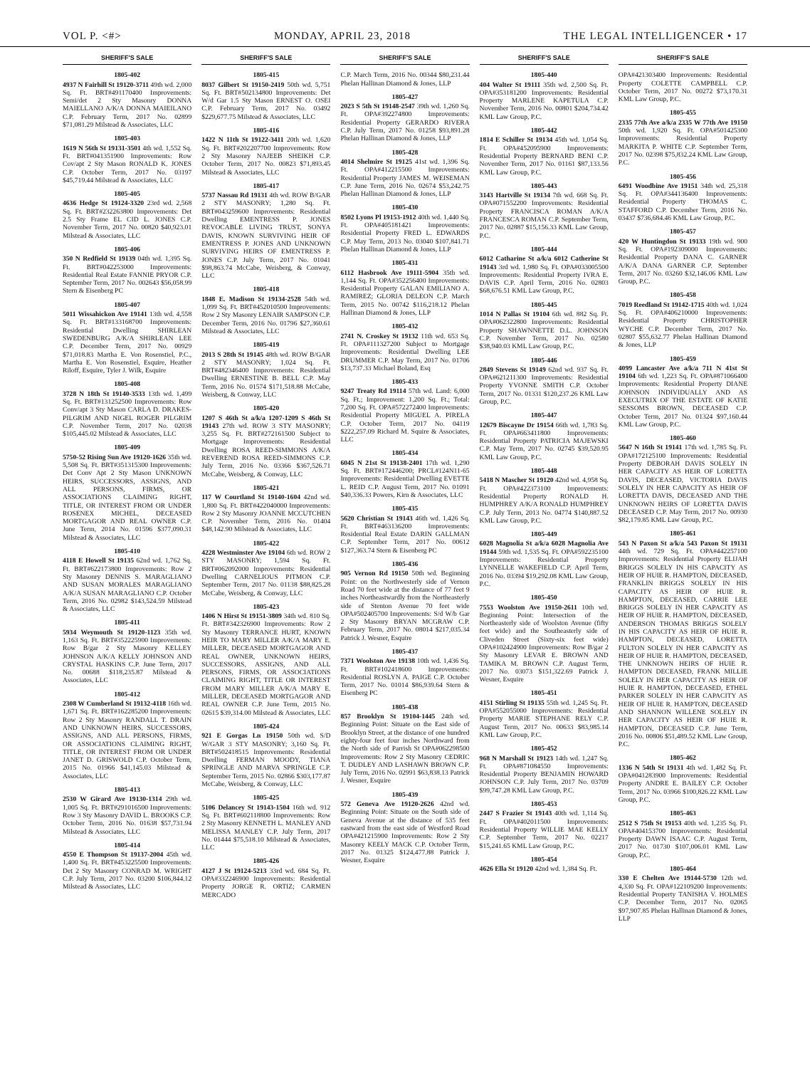VOL P. <#> MONDAY, APRIL 23, 2018 THE LEGAL INTELLIGENCER • 17
SHERIFF'S SALE
1805-402
4937 N Fairhill St 19120-3711 49th wd. 2,000 Sq. Ft. BRT#491170400 Improvements: Semi/det 2 Sty Masonry DONNA MAIELLANO A/K/A DONNA MAIEILANO C.P. February Term, 2017 No. 02899 $71,081.29 Milstead & Associates, LLC
1805-403
1619 N 56th St 19131-3501 4th wd. 1,552 Sq. Ft. BRT#041351900 Improvements: Row Cov/apt 2 Sty Mason RONALD K. JONES C.P. October Term, 2017 No. 03197 $45,719.44 Milstead & Associates, LLC
1805-405
4636 Hedge St 19124-3320 23rd wd. 2,568 Sq. Ft. BRT#232263800 Improvements: Det 2.5 Sty Frame EL CID L. JONES C.P. November Term, 2017 No. 00820 $40,923.01 Milstead & Associates, LLC
1805-406
350 N Redfield St 19139 04th wd. 1,395 Sq. Ft. BRT#042253000 Improvements: Residential Real Estate FANNIE PRYOR C.P. September Term, 2017 No. 002643 $56,058.99 Stern & Eisenberg PC
1805-407
5011 Wissahickon Ave 19141 13th wd. 4,558 Sq. Ft. BRT#133168700 Improvements: Residential Dwelling SHIRLEAN SWEDENBURG A/K/A SHIRLEAN LEE C.P. December Term, 2017 No. 00929 $71,018.83 Martha E. Von Rosenstiel, P.C., Martha E. Von Rosenstiel, Esquire, Heather Riloff, Esquire, Tyler J. Wilk, Esquire
1805-408
3728 N 18th St 19140-3533 13th wd. 1,499 Sq. Ft. BRT#131252500 Improvements: Row Conv/apt 3 Sty Mason CARLA D. DRAKES-PILGRIM AND NIGEL ROGER PILGRIM C.P. November Term, 2017 No. 02038 $105,445.02 Milstead & Associates, LLC
1805-409
5750-52 Rising Sun Ave 19120-1626 35th wd. 5,508 Sq. Ft. BRT#351315300 Improvements: Det Conv Apt 2 Sty Mason UNKNOWN HEIRS, SUCCESSORS, ASSIGNS, AND ALL PERSONS, FIRMS, OR ASSOCIATIONS CLAIMING RIGHT, TITLE, OR INTEREST FROM OR UNDER ROSENEX MICHEL, DECEASED MORTGAGOR AND REAL OWNER C.P. June Term, 2014 No. 01596 $377,090.31 Milstead & Associates, LLC
1805-410
4118 E Howell St 19135 62nd wd. 1,762 Sq. Ft. BRT#622173800 Improvements: Row 2 Sty Masonry DENNIS S. MARAGLIANO AND SUSAN MORALES MARAGLIANO A/K/A SUSAN MARAGLIANO C.P. October Term, 2016 No. 02982 $143,524.59 Milstead & Associates, LLC
1805-411
5934 Weymouth St 19120-1123 35th wd. 1,163 Sq. Ft. BRT#352225900 Improvements: Row B/gar 2 Sty Masonry KELLEY JOHNSON A/K/A KELLY JOHNSON AND CRYSTAL HASKINS C.P. June Term, 2017 No. 00688 $118,235.87 Milstead & Associates, LLC
1805-412
2308 W Cumberland St 19132-4118 16th wd. 1,671 Sq. Ft. BRT#162285200 Improvements: Row 2 Sty Masonry RANDALL T. DRAIN AND UNKNOWN HEIRS, SUCCESSORS, ASSIGNS, AND ALL PERSONS, FIRMS, OR ASSOCIATIONS CLAIMING RIGHT, TITLE, OR INTEREST FROM OR UNDER JANET D. GRISWOLD C.P. October Term, 2015 No. 01966 $41,145.03 Milstead & Associates, LLC
1805-413
2530 W Girard Ave 19130-1314 29th wd. 1,005 Sq. Ft. BRT#291016500 Improvements: Row 3 Sty Masonry DAVID L. BROOKS C.P. October Term, 2016 No. 01638 $57,731.94 Milstead & Associates, LLC
1805-414
4550 E Thompson St 19137-2004 45th wd. 1,400 Sq. Ft. BRT#453225500 Improvements: Det 2 Sty Masonry CONRAD M. WRIGHT C.P. July Term, 2017 No. 03200 $106,844.12 Milstead & Associates, LLC
SHERIFF'S SALE
1805-415
8037 Gilbert St 19150-2419 50th wd. 5,751 Sq. Ft. BRT#502134800 Improvements: Det W/d Gar 1.5 Sty Mason ERNEST O. OSEI C.P. February Term, 2017 No. 03492 $229,677.75 Milstead & Associates, LLC
1805-416
1422 N 11th St 19122-3411 20th wd. 1,620 Sq. Ft. BRT#202207700 Improvements: Row 2 Sty Masonry NAJEEB SHEIKH C.P. October Term, 2017 No. 00823 $71,893.45 Milstead & Associates, LLC
1805-417
5737 Nassau Rd 19131 4th wd. ROW B/GAR 2 STY MASONRY; 1,280 Sq. Ft. BRT#043259600 Improvements: Residential Dwelling EMENTRESS P. JONES REVOCABLE LIVING TRUST, SONYA DAVIS, KNOWN SURVIVING HEIR OF EMENTRESS P. JONES AND UNKNOWN SURVIVING HEIRS OF EMENTRESS P. JONES C.P. July Term, 2017 No. 01041 $98,863.74 McCabe, Weisberg, & Conway, LLC
1805-418
1848 E. Madison St 19134-2528 54th wd. 1,099 Sq. Ft. BRT#452010500 Improvements: Row 2 Sty Masonry LENAIR SAMPSON C.P. December Term, 2016 No. 01796 $27,360.61 Milstead & Associates, LLC
1805-419
2013 S 28th St 19145 48th wd. ROW B/GAR 2 STY MASONRY; 1,024 Sq. Ft. BRT#482346400 Improvements: Residential Dwelling ERNESTINE B. BELL C.P. May Term, 2016 No. 01574 $171,518.88 McCabe, Weisberg, & Conway, LLC
1805-420
1207 S 46th St a/k/a 1207-1209 S 46th St 19143 27th wd. ROW 3 STY MASONRY; 3,255 Sq. Ft. BRT#272161500 Subject to Mortgage Improvements: Residential Dwelling ROSA REED-SIMMONS A/K/A REVEREND ROSA REED-SIMMONS C.P. July Term, 2016 No. 03366 $367,526.71 McCabe, Weisberg, & Conway, LLC
1805-421
117 W Courtland St 19140-1604 42nd wd. 1,800 Sq. Ft. BRT#422040000 Improvements: Row 2 Sty Masonry JOANNE MCCUTCHEN C.P. November Term, 2016 No. 01404 $48,142.90 Milstead & Associates, LLC
1805-422
4228 Westminster Ave 19104 6th wd. ROW 2 STY MASONRY; 1,594 Sq. Ft. BRT#062092000 Improvements: Residential Dwelling CARNELIOUS PITMON C.P. September Term, 2017 No. 01138 $88,825.28 McCabe, Weisberg, & Conway, LLC
1805-423
1406 N Hirst St 19151-3809 34th wd. 810 Sq. Ft. BRT#342326900 Improvements: Row 2 Sty Masonry TERRANCE HURT, KNOWN HEIR TO MARY MILLER A/K/A MARY E. MILLER, DECEASED MORTGAGOR AND REAL OWNER, UNKNOWN HEIRS, SUCCESSORS, ASSIGNS, AND ALL PERSONS, FIRMS, OR ASSOCIATIONS CLAIMING RIGHT, TITLE OR INTEREST FROM MARY MILLER A/K/A MARY E. MILLER, DECEASED MORTGAGOR AND REAL OWNER C.P. June Term, 2015 No. 02615 $39,314.00 Milstead & Associates, LLC
1805-424
921 E Gorgas Ln 19150 50th wd. S/D W/GAR 3 STY MASONRY; 3,160 Sq. Ft. BRT#502418515 Improvements: Residential Dwelling FERMAN MOODY, TIANA SPRINGLE AND MARVA SPRINGLE C.P. September Term, 2015 No. 02866 $303,177.87 McCabe, Weisberg, & Conway, LLC
1805-425
5106 Delancey St 19143-1504 16th wd. 912 Sq. Ft. BRT#602118800 Improvements: Row 2 Sty Masonry KENNETH L. MANLEY AND MELISSA MANLEY C.P. July Term, 2017 No. 01444 $75,518.10 Milstead & Associates, LLC
1805-426
4127 J St 19124-5213 33rd wd. 684 Sq. Ft. OPA#332246900 Improvements: Residential Property JORGE R. ORTIZ; CARMEN MERCADO
SHERIFF'S SALE
C.P. March Term, 2016 No. 00344 $80,231.44 Phelan Hallinan Diamond & Jones, LLP
1805-427
2023 S 5th St 19148-2547 39th wd. 1,260 Sq. Ft. OPA#392274800 Improvements: Residential Property GERARDO RIVERA C.P. July Term, 2017 No. 01258 $93,891.28 Phelan Hallinan Diamond & Jones, LLP
1805-428
4014 Shelmire St 19125 41st wd. 1,396 Sq. Ft. OPA#412215500 Improvements: Residential Property JAMES M. WEISEMAN C.P. June Term, 2016 No. 02674 $53,242.75 Phelan Hallinan Diamond & Jones, LLP
1805-430
8502 Lyons Pl 19153-1912 40th wd. 1,440 Sq. Ft. OPA#405181421 Improvements: Residential Property FRED L. EDWARDS C.P. May Term, 2013 No. 03040 $107,841.71 Phelan Hallinan Diamond & Jones, LLP
1805-431
6112 Hasbrook Ave 19111-5904 35th wd. 1,144 Sq. Ft. OPA#352256400 Improvements: Residential Property GALAN EMILIANO A. RAMIREZ; GLORIA DELEON C.P. March Term, 2015 No. 00742 $116,218.12 Phelan Hallinan Diamond & Jones, LLP
1805-432
2741 N. Croskey St 19132 11th wd. 653 Sq. Ft. OPA#111327200 Subject to Mortgage Improvements: Residential Dwelling LEE DRUMMER C.P. May Term, 2017 No. 01706 $13,737.33 Michael Boland, Esq
1805-433
9247 Treaty Rd 19114 57th wd. Land: 6,000 Sq. Ft.; Improvement: 1,200 Sq. Ft.; Total: 7,200 Sq. Ft. OPA#572272400 Improvements: Residential Property MIGUEL A. PIRELA C.P. October Term, 2017 No. 04119 $222,257.09 Richard M. Squire & Associates, LLC
1805-434
6045 N 21st St 19138-2401 17th wd. 1,290 Sq. Ft. BRT#172446200; PRCL#124N11-65 Improvements: Residential Dwelling EVETTE L. REID C.P. August Term, 2017 No. 01091 $40,336.33 Powers, Kirn & Associates, LLC
1805-435
5620 Christian St 19143 46th wd. 1,426 Sq. Ft. BRT#463136200 Improvements: Residential Real Estate DARIN GALLMAN C.P. September Term, 2017 No. 00612 $127,363.74 Stern & Eisenberg PC
1805-436
905 Vernon Rd 19150 50th wd. Beginning Point: on the Northwesterly side of Vernon Road 70 feet wide at the distance of 77 feet 9 inches Northeastwardly from the Northeasterly side of Stenton Avenue 70 feet wide OPA#502405700 Improvements: S/d W/b Gar 2 Sty Masonry BRYAN MCGRAW C.P. February Term, 2017 No. 08014 $217,035.34 Patrick J. Wesner, Esquire
1805-437
7371 Woolston Ave 19138 10th wd. 1,436 Sq. Ft. BRT#102418600 Improvements: Residential ROSLYN A. PAIGE C.P. October Term, 2017 No. 01014 $86,939.64 Stern & Eisenberg PC
1805-438
857 Brooklyn St 19104-1445 24th wd. Beginning Point: Situate on the East side of Brooklyn Street, at the distance of one hundred eighty-four feet four inches Northward from the North side of Parrish St OPA#062298500 Improvements: Row 2 Sty Masonry CEDRIC T. DUDLEY AND LASHAWN BROWN C.P. July Term, 2016 No. 02991 $63,838.13 Patrick J. Wesner, Esquire
1805-439
572 Geneva Ave 19120-2626 42nd wd. Beginning Point: Situate on the South side of Geneva Avenue at the distance of 535 feet eastward from the east side of Westford Road OPA#421215900 Improvements: Row 2 Sty Masonry KEELY MACK C.P. October Term, 2017 No. 01325 $124,477.88 Patrick J. Wesner, Esquire
SHERIFF'S SALE
1805-440
404 Walter St 19111 35th wd. 2,500 Sq. Ft. OPA#353181200 Improvements: Residential Property MARLENE KAPETULA C.P. November Term, 2016 No. 00801 $204,734.42 KML Law Group, P.C.
1805-442
1814 E Schiller St 19134 45th wd. 1,054 Sq. Ft. OPA#452095900 Improvements: Residential Property BERNARD BENI C.P. November Term, 2017 No. 01161 $87,133.56 KML Law Group, P.C.
1805-443
3143 Hartville St 19134 7th wd. 668 Sq. Ft. OPA#071552200 Improvements: Residential Property FRANCISCA ROMAN A/K/A FRANCESCA ROMAN C.P. September Term, 2017 No. 02887 $15,156.33 KML Law Group, P.C.
1805-444
6012 Catharine St a/k/a 6012 Catherine St 19143 3rd wd. 1,980 Sq. Ft. OPA#033005500 Improvements: Residential Property IVRA E. DAVIS C.P. April Term, 2016 No. 02803 $68,676.51 KML Law Group, P.C.
1805-445
1014 N Pallas St 19104 6th wd. 882 Sq. Ft. OPA#062322800 Improvements: Residential Property SHAWNNETTE D.L. JOHNSON C.P. November Term, 2017 No. 02580 $38,940.03 KML Law Group, P.C.
1805-446
2849 Stevens St 19149 62nd wd. 937 Sq. Ft. OPA#621211300 Improvements: Residential Property YVONNE SMITH C.P. October Term, 2017 No. 01331 $120,237.26 KML Law Group, P.C.
1805-447
12679 Biscayne Dr 19154 66th wd. 1,783 Sq. Ft. OPA#663411800 Improvements: Residential Property PATRICIA MAJEWSKI C.P. May Term, 2017 No. 02745 $39,520.95 KML Law Group, P.C.
1805-448
5418 N Mascher St 19120 42nd wd. 4,958 Sq. Ft. OPA#422373100 Improvements: Residential Property RONALD H. HUMPHREY A/K/A RONALD HUMPHREY C.P. July Term, 2013 No. 04774 $140,887.52 KML Law Group, P.C.
1805-449
6028 Magnolia St a/k/a 6028 Magnolia Ave 19144 59th wd. 1,535 Sq. Ft. OPA#592235100 Improvements: Residential Property LYNNELLE WAKEFIELD C.P. April Term, 2016 No. 03394 $19,292.08 KML Law Group, P.C.
1805-450
7553 Woolston Ave 19150-2611 10th wd. Beginning Point: Intersection of the Northeasterly side of Woolston Avenue (fifty feet wide) and the Southeasterly side of Cliveden Street (Sixty-six feet wide) OPA#102424900 Improvements: Row B/gar 2 Sty Masonry LEVAR E. BROWN AND TAMIKA M. BROWN C.P. August Term, 2017 No. 03073 $151,322.69 Patrick J. Wesner, Esquire
1805-451
4151 Stirling St 19135 55th wd. 1,245 Sq. Ft. OPA#552055000 Improvements: Residential Property MARIE STEPHANE RELY C.P. August Term, 2017 No. 00633 $83,985.14 KML Law Group, P.C.
1805-452
968 N Marshall St 19123 14th wd. 1,247 Sq. Ft. OPA#871084550 Improvements: Residential Property BENJAMIN HOWARD JOHNSON C.P. July Term, 2017 No. 03709 $99,747.28 KML Law Group, P.C.
1805-453
2447 S Frazier St 19143 40th wd. 1,114 Sq. Ft. OPA#402011500 Improvements: Residential Property WILLIE MAE KELLY C.P. September Term, 2017 No. 02217 $15,241.65 KML Law Group, P.C.
1805-454
4626 Ella St 19120 42nd wd. 1,384 Sq. Ft.
SHERIFF'S SALE
OPA#421303400 Improvements: Residential Property COLETTE CAMPBELL C.P. October Term, 2017 No. 00272 $73,170.31 KML Law Group, P.C.
1805-455
2335 77th Ave a/k/a 2335 W 77th Ave 19150 50th wd. 1,920 Sq. Ft. OPA#501425300 Improvements: Residential Property MARKITA P. WHITE C.P. September Term, 2017 No. 02398 $75,832.24 KML Law Group, P.C.
1805-456
6491 Woodbine Ave 19151 34th wd. 25,318 Sq. Ft. OPA#344136400 Improvements: Residential Property THOMAS C. STAFFORD C.P. December Term, 2016 No. 03437 $736,684.46 KML Law Group, P.C.
1805-457
420 W Huntingdon St 19133 19th wd. 900 Sq. Ft. OPA#192309000 Improvements: Residential Property DANA C. GARNER A/K/A DANA GARNER C.P. September Term, 2017 No. 03260 $32,146.06 KML Law Group, P.C.
1805-458
7019 Reedland St 19142-1715 40th wd. 1,024 Sq. Ft. OPA#406210000 Improvements: Residential Property CHRISTOPHER WYCHE C.P. December Term, 2017 No. 02807 $55,632.77 Phelan Hallinan Diamond & Jones, LLP
1805-459
4099 Lancaster Ave a/k/a 711 N 41st St 19104 6th wd. 1,223 Sq. Ft. OPA#871066400 Improvements: Residential Property DIANE JOHNSON INDIVIDUALLY AND AS EXECUTRIX OF THE ESTATE OF KATIE SESSOMS BROWN, DECEASED C.P. October Term, 2017 No. 01324 $97,160.44 KML Law Group, P.C.
1805-460
5647 N 16th St 19141 17th wd. 1,785 Sq. Ft. OPA#172125100 Improvements: Residential Property DEBORAH DAVIS SOLELY IN HER CAPACITY AS HEIR OF LORETTA DAVIS, DECEASED, VICTORIA DAVIS SOLELY IN HER CAPACITY AS HEIR OF LORETTA DAVIS, DECEASED AND THE UNKNOWN HEIRS OF LORETTA DAVIS DECEASED C.P. May Term, 2017 No. 00930 $82,179.85 KML Law Group, P.C.
1805-461
543 N Paxon St a/k/a 543 Paxon St 19131 44th wd. 729 Sq. Ft. OPA#442257100 Improvements: Residential Property ELIJAH BRIGGS SOLELY IN HIS CAPACITY AS HEIR OF HUIE R. HAMPTON, DECEASED, FRANKLIN BRIGGS SOLELY IN HIS CAPACITY AS HEIR OF HUIE R. HAMPTON, DECEASED, CARRIE LEE BRIGGS SOLELY IN HER CAPACITY AS HEIR OF HUIE R. HAMPTON, DECEASED, ANDERSON THOMAS BRIGGS SOLELY IN HIS CAPACITY AS HEIR OF HUIE R. HAMPTON, DECEASED, LORETTA FULTON SOLELY IN HER CAPACITY AS HEIR OF HUIE R. HAMPTON, DECEASED, THE UNKNOWN HEIRS OF HUIE R. HAMPTON DECEASED, FRANK MILLIE SOLELY IN HER CAPACITY AS HEIR OF HUIE R. HAMPTON, DECEASED, ETHEL PARKER SOLELY IN HER CAPACITY AS HEIR OF HUIE R. HAMPTON, DECEASED AND SHANNON WILLENE SOLELY IN HER CAPACITY AS HEIR OF HUIE R. HAMPTON, DECEASED C.P. June Term, 2016 No. 00806 $51,489.52 KML Law Group, P.C.
1805-462
1336 N 54th St 19131 4th wd. 1,482 Sq. Ft. OPA#041283900 Improvements: Residential Property ANDRE E. BAILEY C.P. October Term, 2017 No. 03966 $100,826.22 KML Law Group, P.C.
1805-463
2512 S 75th St 19153 40th wd. 1,235 Sq. Ft. OPA#404153700 Improvements: Residential Property DAWN ISAAC C.P. August Term, 2017 No. 01730 $107,006.01 KML Law Group, P.C.
1805-464
330 E Chelten Ave 19144-5730 12th wd. 4,330 Sq. Ft. OPA#122109200 Improvements: Residential Property TANISHA V. HOLMES C.P. December Term, 2017 No. 02065 $97,907.85 Phelan Hallinan Diamond & Jones, LLP